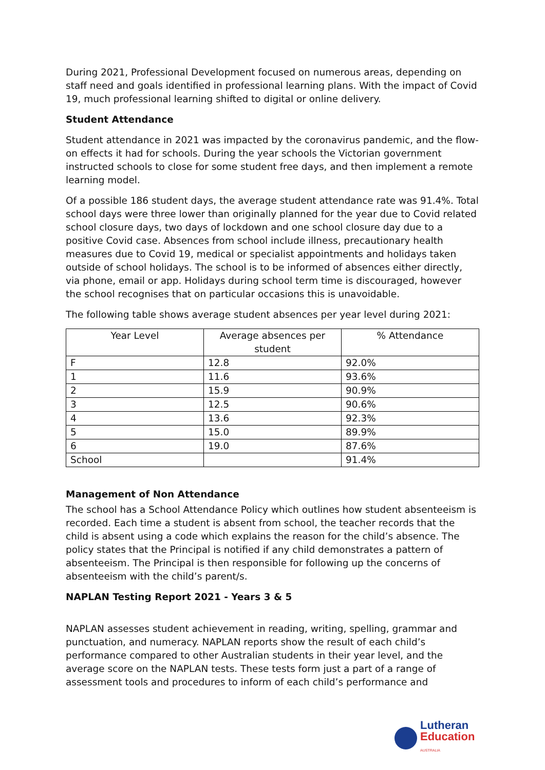During 2021, Professional Development focused on numerous areas, depending on staff need and goals identified in professional learning plans. With the impact of Covid 19, much professional learning shifted to digital or online delivery.
Student Attendance
Student attendance in 2021 was impacted by the coronavirus pandemic, and the flow-on effects it had for schools. During the year schools the Victorian government instructed schools to close for some student free days, and then implement a remote learning model.
Of a possible 186 student days, the average student attendance rate was 91.4%. Total school days were three lower than originally planned for the year due to Covid related school closure days, two days of lockdown and one school closure day due to a positive Covid case. Absences from school include illness, precautionary health measures due to Covid 19, medical or specialist appointments and holidays taken outside of school holidays. The school is to be informed of absences either directly, via phone, email or app. Holidays during school term time is discouraged, however the school recognises that on particular occasions this is unavoidable.
The following table shows average student absences per year level during 2021:
| Year Level | Average absences per student | % Attendance |
| --- | --- | --- |
| F | 12.8 | 92.0% |
| 1 | 11.6 | 93.6% |
| 2 | 15.9 | 90.9% |
| 3 | 12.5 | 90.6% |
| 4 | 13.6 | 92.3% |
| 5 | 15.0 | 89.9% |
| 6 | 19.0 | 87.6% |
| School | | 91.4% |
Management of Non Attendance
The school has a School Attendance Policy which outlines how student absenteeism is recorded. Each time a student is absent from school, the teacher records that the child is absent using a code which explains the reason for the child’s absence. The policy states that the Principal is notified if any child demonstrates a pattern of absenteeism. The Principal is then responsible for following up the concerns of absenteeism with the child’s parent/s.
NAPLAN Testing Report 2021 - Years 3 & 5
NAPLAN assesses student achievement in reading, writing, spelling, grammar and punctuation, and numeracy. NAPLAN reports show the result of each child’s performance compared to other Australian students in their year level, and the average score on the NAPLAN tests. These tests form just a part of a range of assessment tools and procedures to inform of each child’s performance and
Lutheran
Education
AUSTRALIA